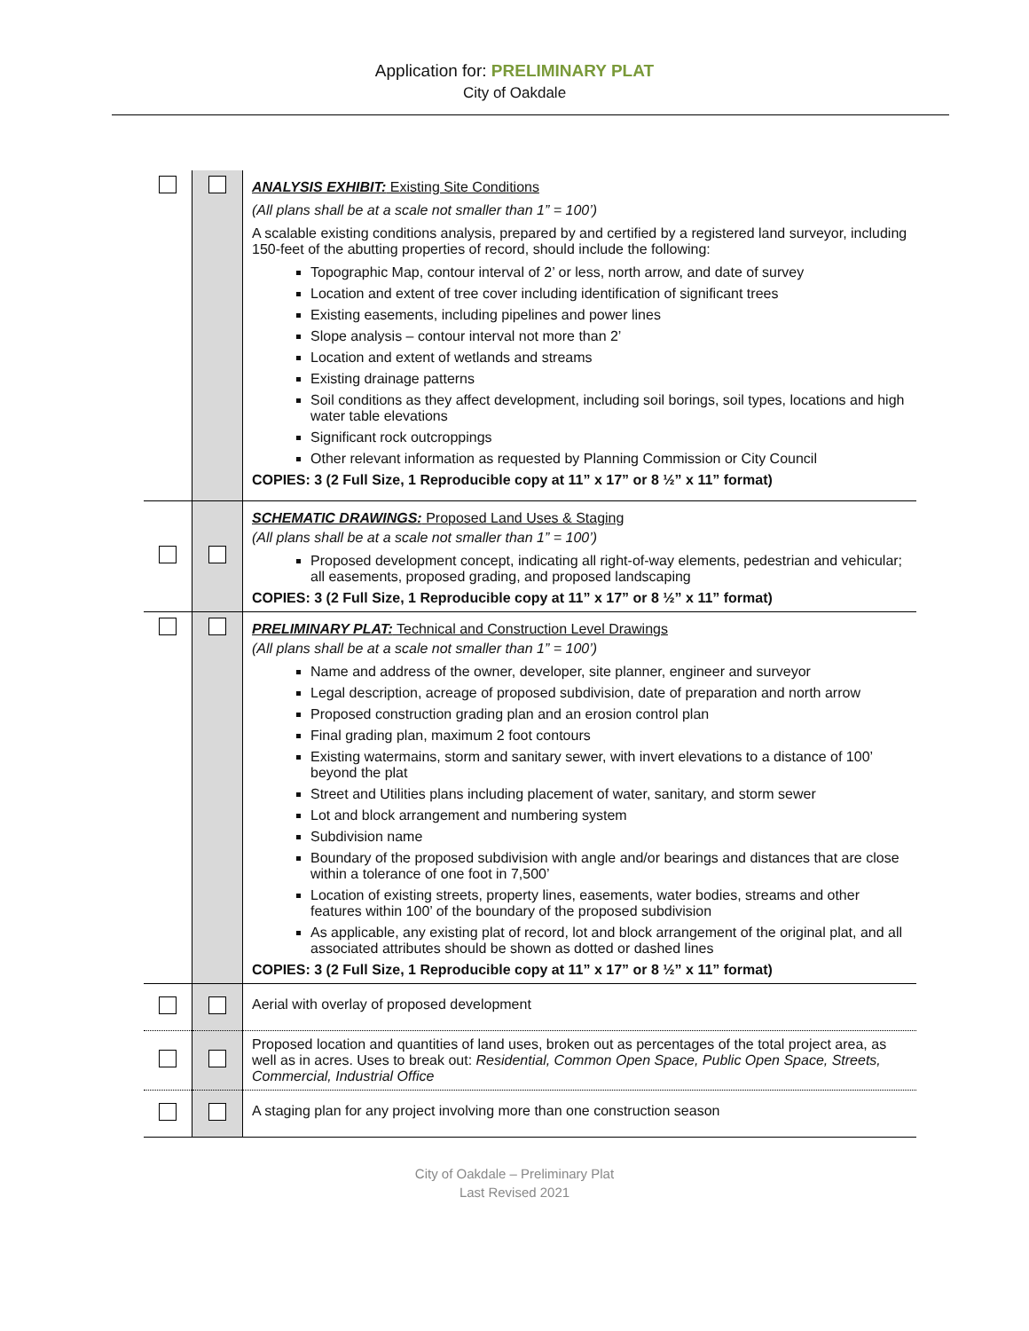Application for: PRELIMINARY PLAT
City of Oakdale
| | | ANALYSIS EXHIBIT: Existing Site Conditions (All plans shall be at a scale not smaller than 1” = 100’) A scalable existing conditions analysis, prepared by and certified by a registered land surveyor, including 150-feet of the abutting properties of record, should include the following: Topographic Map, contour interval of 2’ or less, north arrow, and date of survey Location and extent of tree cover including identification of significant trees Existing easements, including pipelines and power lines Slope analysis – contour interval not more than 2’ Location and extent of wetlands and streams Existing drainage patterns Soil conditions as they affect development, including soil borings, soil types, locations and high water table elevations Significant rock outcroppings Other relevant information as requested by Planning Commission or City Council COPIES: 3 (2 Full Size, 1 Reproducible copy at 11” x 17” or 8 ½” x 11” format) |
| | | SCHEMATIC DRAWINGS: Proposed Land Uses & Staging (All plans shall be at a scale not smaller than 1” = 100’) Proposed development concept, indicating all right-of-way elements, pedestrian and vehicular; all easements, proposed grading, and proposed landscaping COPIES: 3 (2 Full Size, 1 Reproducible copy at 11” x 17” or 8 ½” x 11” format) |
| | | PRELIMINARY PLAT: Technical and Construction Level Drawings (All plans shall be at a scale not smaller than 1” = 100’) Name and address of the owner, developer, site planner, engineer and surveyor Legal description, acreage of proposed subdivision, date of preparation and north arrow Proposed construction grading plan and an erosion control plan Final grading plan, maximum 2 foot contours Existing watermains, storm and sanitary sewer, with invert elevations to a distance of 100’ beyond the plat Street and Utilities plans including placement of water, sanitary, and storm sewer Lot and block arrangement and numbering system Subdivision name Boundary of the proposed subdivision with angle and/or bearings and distances that are close within a tolerance of one foot in 7,500’ Location of existing streets, property lines, easements, water bodies, streams and other features within 100’ of the boundary of the proposed subdivision As applicable, any existing plat of record, lot and block arrangement of the original plat, and all associated attributes should be shown as dotted or dashed lines COPIES: 3 (2 Full Size, 1 Reproducible copy at 11” x 17” or 8 ½” x 11” format) |
| | | Aerial with overlay of proposed development |
| | | Proposed location and quantities of land uses, broken out as percentages of the total project area, as well as in acres. Uses to break out: Residential, Common Open Space, Public Open Space, Streets, Commercial, Industrial Office |
| | | A staging plan for any project involving more than one construction season |
City of Oakdale – Preliminary Plat
Last Revised 2021